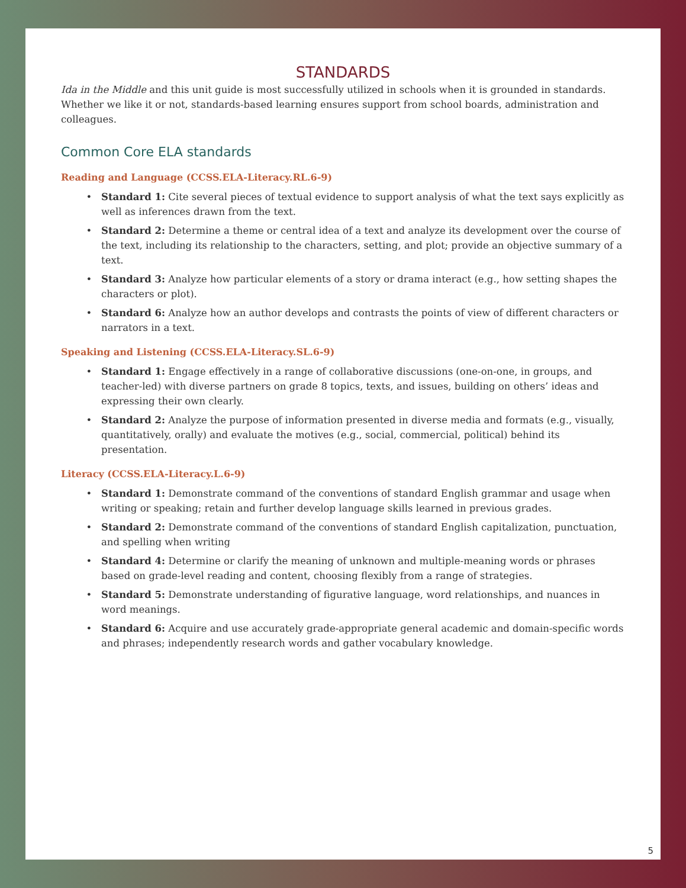STANDARDS
Ida in the Middle and this unit guide is most successfully utilized in schools when it is grounded in standards. Whether we like it or not, standards-based learning ensures support from school boards, administration and colleagues.
Common Core ELA standards
Reading and Language (CCSS.ELA-Literacy.RL.6-9)
Standard 1: Cite several pieces of textual evidence to support analysis of what the text says explicitly as well as inferences drawn from the text.
Standard 2: Determine a theme or central idea of a text and analyze its development over the course of the text, including its relationship to the characters, setting, and plot; provide an objective summary of a text.
Standard 3: Analyze how particular elements of a story or drama interact (e.g., how setting shapes the characters or plot).
Standard 6: Analyze how an author develops and contrasts the points of view of different characters or narrators in a text.
Speaking and Listening (CCSS.ELA-Literacy.SL.6-9)
Standard 1: Engage effectively in a range of collaborative discussions (one-on-one, in groups, and teacher-led) with diverse partners on grade 8 topics, texts, and issues, building on others’ ideas and expressing their own clearly.
Standard 2: Analyze the purpose of information presented in diverse media and formats (e.g., visually, quantitatively, orally) and evaluate the motives (e.g., social, commercial, political) behind its presentation.
Literacy (CCSS.ELA-Literacy.L.6-9)
Standard 1: Demonstrate command of the conventions of standard English grammar and usage when writing or speaking; retain and further develop language skills learned in previous grades.
Standard 2: Demonstrate command of the conventions of standard English capitalization, punctuation, and spelling when writing
Standard 4: Determine or clarify the meaning of unknown and multiple-meaning words or phrases based on grade-level reading and content, choosing flexibly from a range of strategies.
Standard 5: Demonstrate understanding of figurative language, word relationships, and nuances in word meanings.
Standard 6: Acquire and use accurately grade-appropriate general academic and domain-specific words and phrases; independently research words and gather vocabulary knowledge.
5